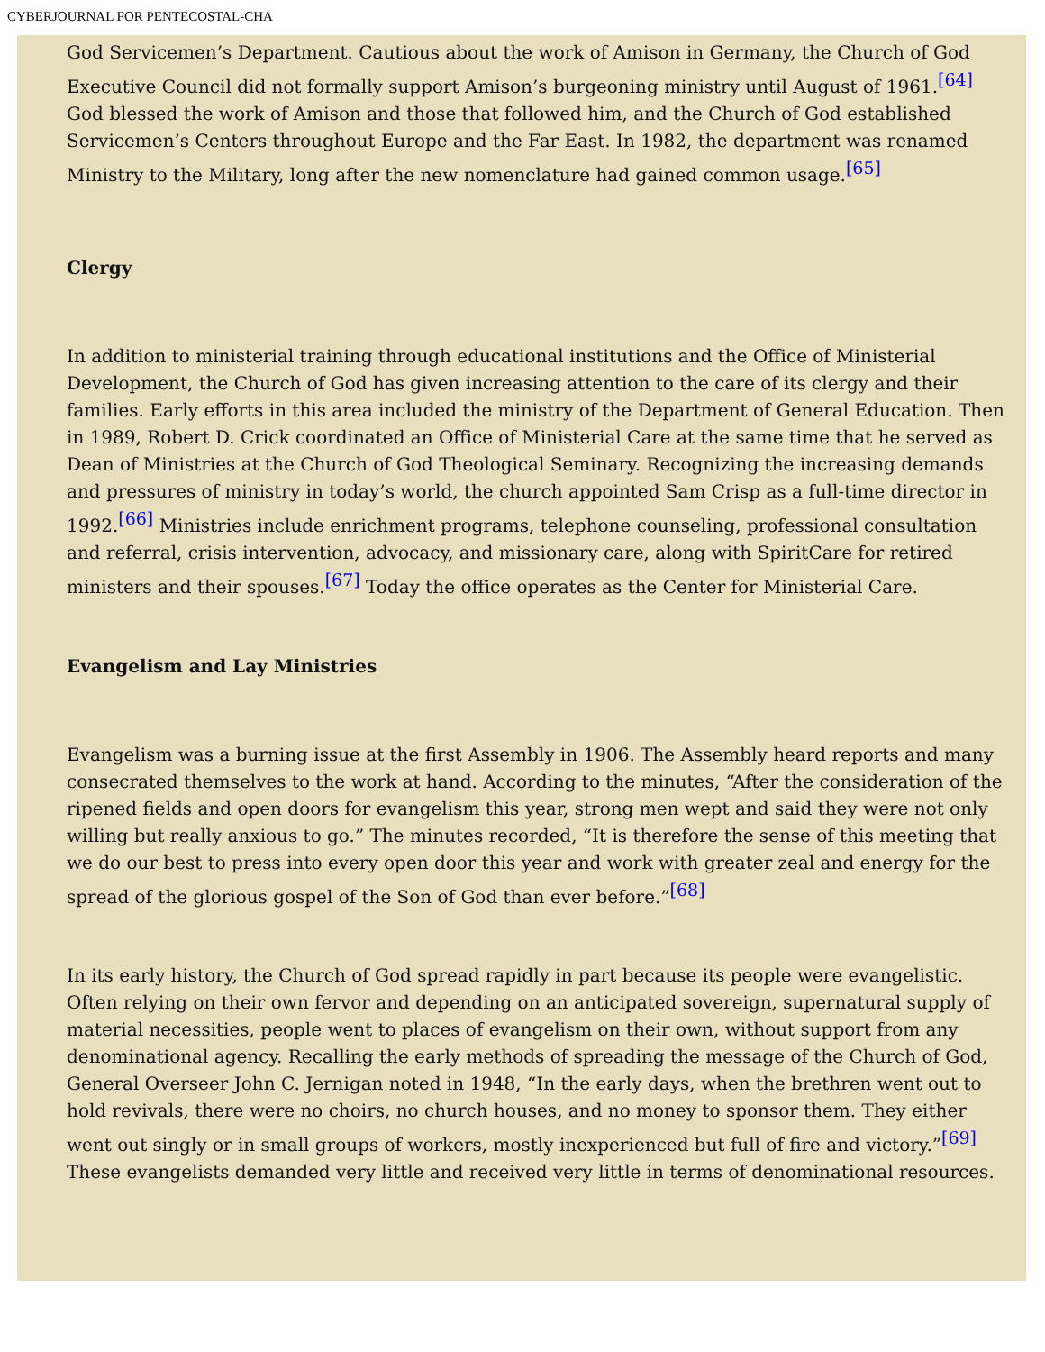CYBERJOURNAL FOR PENTECOSTAL-CHA
God Servicemen’s Department. Cautious about the work of Amison in Germany, the Church of God Executive Council did not formally support Amison’s burgeoning ministry until August of 1961.<sup>[64]</sup> God blessed the work of Amison and those that followed him, and the Church of God established Servicemen’s Centers throughout Europe and the Far East. In 1982, the department was renamed Ministry to the Military, long after the new nomenclature had gained common usage.<sup>[65]</sup>
Clergy
In addition to ministerial training through educational institutions and the Office of Ministerial Development, the Church of God has given increasing attention to the care of its clergy and their families. Early efforts in this area included the ministry of the Department of General Education. Then in 1989, Robert D. Crick coordinated an Office of Ministerial Care at the same time that he served as Dean of Ministries at the Church of God Theological Seminary. Recognizing the increasing demands and pressures of ministry in today’s world, the church appointed Sam Crisp as a full-time director in 1992.<sup>[66]</sup> Ministries include enrichment programs, telephone counseling, professional consultation and referral, crisis intervention, advocacy, and missionary care, along with SpiritCare for retired ministers and their spouses.<sup>[67]</sup> Today the office operates as the Center for Ministerial Care.
Evangelism and Lay Ministries
Evangelism was a burning issue at the first Assembly in 1906. The Assembly heard reports and many consecrated themselves to the work at hand. According to the minutes, “After the consideration of the ripened fields and open doors for evangelism this year, strong men wept and said they were not only willing but really anxious to go.” The minutes recorded, “It is therefore the sense of this meeting that we do our best to press into every open door this year and work with greater zeal and energy for the spread of the glorious gospel of the Son of God than ever before.”<sup>[68]</sup>
In its early history, the Church of God spread rapidly in part because its people were evangelistic. Often relying on their own fervor and depending on an anticipated sovereign, supernatural supply of material necessities, people went to places of evangelism on their own, without support from any denominational agency. Recalling the early methods of spreading the message of the Church of God, General Overseer John C. Jernigan noted in 1948, “In the early days, when the brethren went out to hold revivals, there were no choirs, no church houses, and no money to sponsor them. They either went out singly or in small groups of workers, mostly inexperienced but full of fire and victory.”<sup>[69]</sup> These evangelists demanded very little and received very little in terms of denominational resources.